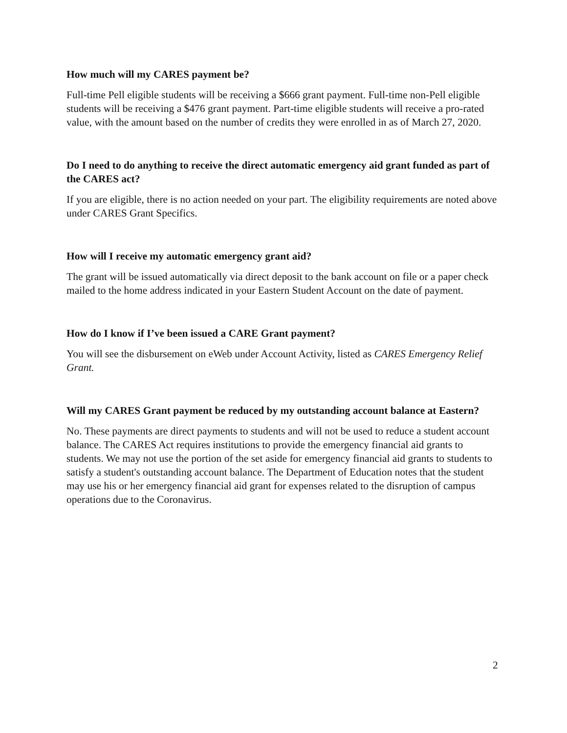How much will my CARES payment be?
Full-time Pell eligible students will be receiving a $666 grant payment. Full-time non-Pell eligible students will be receiving a $476 grant payment. Part-time eligible students will receive a pro-rated value, with the amount based on the number of credits they were enrolled in as of March 27, 2020.
Do I need to do anything to receive the direct automatic emergency aid grant funded as part of the CARES act?
If you are eligible, there is no action needed on your part. The eligibility requirements are noted above under CARES Grant Specifics.
How will I receive my automatic emergency grant aid?
The grant will be issued automatically via direct deposit to the bank account on file or a paper check mailed to the home address indicated in your Eastern Student Account on the date of payment.
How do I know if I’ve been issued a CARE Grant payment?
You will see the disbursement on eWeb under Account Activity, listed as CARES Emergency Relief Grant.
Will my CARES Grant payment be reduced by my outstanding account balance at Eastern?
No. These payments are direct payments to students and will not be used to reduce a student account balance. The CARES Act requires institutions to provide the emergency financial aid grants to students. We may not use the portion of the set aside for emergency financial aid grants to students to satisfy a student's outstanding account balance. The Department of Education notes that the student may use his or her emergency financial aid grant for expenses related to the disruption of campus operations due to the Coronavirus.
2